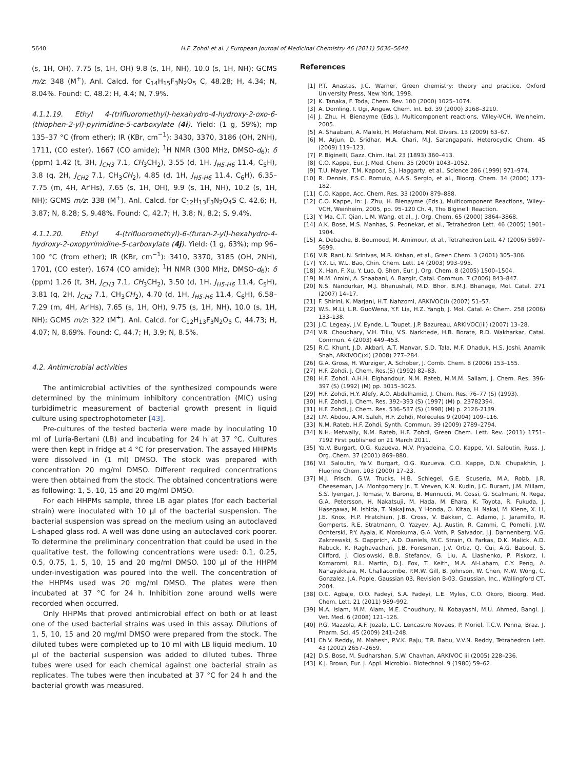5640 H.F. Zohdi et al. / European Journal of Medicinal Chemistry 46 (2011) 5636–5640
(s, 1H, OH), 7.75 (s, 1H, OH) 9.8 (s, 1H, NH), 10.0 (s, 1H, NH); GCMS m/z: 348 (M<sup>+</sup>). Anl. Calcd. for C<sub>14</sub>H<sub>15</sub>F<sub>3</sub>N<sub>2</sub>O<sub>5</sub> C, 48.28; H, 4.34; N, 8.04%. Found: C, 48.2; H, 4.4; N, 7.9%.
4.1.1.19. Ethyl 4-(trifluoromethyl)-hexahydro-4-hydroxy-2-oxo-6-(thiophen-2-yl)-pyrimidine-5-carboxylate (4i). Yield: (1 g, 59%); mp 135–37 °C (from ether); IR (KBr, cm<sup>−1</sup>): 3430, 3370, 3186 (OH, 2NH), 1711, (CO ester), 1667 (CO amide); <sup>1</sup>H NMR (300 MHz, DMSO-d<sub>6</sub>): δ (ppm) 1.42 (t, 3H, J<sub>CH3</sub> 7.1, CH<sub>3</sub>CH<sub>2</sub>), 3.55 (d, 1H, J<sub>H5-H6</sub> 11.4, C<sub>5</sub>H), 3.8 (q, 2H, J<sub>CH2</sub> 7.1, CH<sub>3</sub>CH<sub>2</sub>), 4.85 (d, 1H, J<sub>H5-H6</sub> 11.4, C<sub>6</sub>H), 6.35–7.75 (m, 4H, Ar'Hs), 7.65 (s, 1H, OH), 9.9 (s, 1H, NH), 10.2 (s, 1H, NH); GCMS m/z: 338 (M<sup>+</sup>). Anl. Calcd. for C<sub>12</sub>H<sub>13</sub>F<sub>3</sub>N<sub>2</sub>O<sub>4</sub>S C, 42.6; H, 3.87; N, 8.28; S, 9.48%. Found: C, 42.7; H, 3.8; N, 8.2; S, 9.4%.
4.1.1.20. Ethyl 4-(trifluoromethyl)-6-(furan-2-yl)-hexahydro-4-hydroxy-2-oxopyrimidine-5-carboxylate (4j). Yield: (1 g, 63%); mp 96–100 °C (from ether); IR (KBr, cm<sup>−1</sup>): 3410, 3370, 3185 (OH, 2NH), 1701, (CO ester), 1674 (CO amide); <sup>1</sup>H NMR (300 MHz, DMSO-d<sub>6</sub>): δ (ppm) 1.26 (t, 3H, J<sub>CH3</sub> 7.1, CH<sub>3</sub>CH<sub>2</sub>), 3.50 (d, 1H, J<sub>H5-H6</sub> 11.4, C<sub>5</sub>H), 3.81 (q, 2H, J<sub>CH2</sub> 7.1, CH<sub>3</sub>CH<sub>2</sub>), 4.70 (d, 1H, J<sub>H5-H6</sub> 11.4, C<sub>6</sub>H), 6.58–7.29 (m, 4H, Ar'Hs), 7.65 (s, 1H, OH), 9.75 (s, 1H, NH), 10.0 (s, 1H, NH); GCMS m/z: 322 (M<sup>+</sup>). Anl. Calcd. for C<sub>12</sub>H<sub>13</sub>F<sub>3</sub>N<sub>2</sub>O<sub>5</sub> C, 44.73; H, 4.07; N, 8.69%. Found: C, 44.7; H, 3.9; N, 8.5%.
4.2. Antimicrobial activities
The antimicrobial activities of the synthesized compounds were determined by the minimum inhibitory concentration (MIC) using turbidimetric measurement of bacterial growth present in liquid culture using spectrophotometer [43].
Pre-cultures of the tested bacteria were made by inoculating 10 ml of Luria-Bertani (LB) and incubating for 24 h at 37 °C. Cultures were then kept in fridge at 4 °C for preservation. The assayed HHPMs were dissolved in (1 ml) DMSO. The stock was prepared with concentration 20 mg/ml DMSO. Different required concentrations were then obtained from the stock. The obtained concentrations were as following: 1, 5, 10, 15 and 20 mg/ml DMSO.
For each HHPMs sample, three LB agar plates (for each bacterial strain) were inoculated with 10 μl of the bacterial suspension. The bacterial suspension was spread on the medium using an autoclaved L-shaped glass rod. A well was done using an autoclaved cork poorer. To determine the preliminary concentration that could be used in the qualitative test, the following concentrations were used: 0.1, 0.25, 0.5, 0.75, 1, 5, 10, 15 and 20 mg/ml DMSO. 100 μl of the HHPM under-investigation was poured into the well. The concentration of the HHPMs used was 20 mg/ml DMSO. The plates were then incubated at 37 °C for 24 h. Inhibition zone around wells were recorded when occurred.
Only HHPMs that proved antimicrobial effect on both or at least one of the used bacterial strains was used in this assay. Dilutions of 1, 5, 10, 15 and 20 mg/ml DMSO were prepared from the stock. The diluted tubes were completed up to 10 ml with LB liquid medium. 10 μl of the bacterial suspension was added to diluted tubes. Three tubes were used for each chemical against one bacterial strain as replicates. The tubes were then incubated at 37 °C for 24 h and the bacterial growth was measured.
References
[1] P.T. Anastas, J.C. Warner, Green chemistry: theory and practice. Oxford University Press, New York, 1998.
[2] K. Tanaka, F. Toda, Chem. Rev. 100 (2000) 1025–1074.
[3] A. Domling, I. Ugi, Angew. Chem. Int. Ed. 39 (2000) 3168–3210.
[4] J. Zhu, H. Bienayme (Eds.), Multicomponent reactions, Wiley-VCH, Weinheim, 2005.
[5] A. Shaabani, A. Maleki, H. Mofakham, Mol. Divers. 13 (2009) 63–67.
[6] M. Arjun, D. Sridhar, M.A. Chari, M.J. Sarangapani, Heterocyclic Chem. 45 (2009) 119–123.
[7] P. Biginelli, Gazz. Chim. Ital. 23 (1893) 360–413.
[8] C.O. Kappe, Eur. J. Med. Chem. 35 (2000) 1043–1052.
[9] T.U. Mayer, T.M. Kapoor, S.J. Haggarty, et al., Science 286 (1999) 971–974.
[10] R. Dennis, F.S.C. Romulo, A.A.S. Sergio, et al., Bioorg. Chem. 34 (2006) 173–182.
[11] C.O. Kappe, Acc. Chem. Res. 33 (2000) 879–888.
[12] C.O. Kappe, in: J. Zhu, H. Bienayme (Eds.), Multicomponent Reactions, Wiley–VCH, Weinheim, 2005, pp. 95–120 Ch. 4, The Biginelli Reaction.
[13] Y. Ma, C.T. Qian, L.M. Wang, et al., J. Org. Chem. 65 (2000) 3864–3868.
[14] A.K. Bose, M.S. Manhas, S. Pednekar, et al., Tetrahedron Lett. 46 (2005) 1901–1904.
[15] A. Debache, B. Boumoud, M. Amimour, et al., Tetrahedron Lett. 47 (2006) 5697–5699.
[16] V.R. Rani, N. Srinivas, M.R. Kishan, et al., Green Chem. 3 (2001) 305–306.
[17] Y.X. Li, W.L. Bao, Chin. Chem. Lett. 14 (2003) 993–995.
[18] X. Han, F. Xu, Y. Luo, Q. Shen, Eur. J. Org. Chem. 8 (2005) 1500–1504.
[19] M.M. Amini, A. Shaabani, A. Bazgir, Catal. Commun. 7 (2006) 843–847.
[20] N.S. Nandurkar, M.J. Bhanushali, M.D. Bhor, B.M.J. Bhanage, Mol. Catal. 271 (2007) 14–17.
[21] F. Shirini, K. Marjani, H.T. Nahzomi, ARKIVOC(i) (2007) 51–57.
[22] W.S. M.Li, L.R. GuoWena, Y.F. Lia, H.Z. Yangb, J. Mol. Catal. A: Chem. 258 (2006) 133–138.
[23] J.C. Legeay, J.V. Eynde, L. Toupet, J.P. Bazureau, ARKIVOC(iii) (2007) 13–28.
[24] V.R. Choudhary, V.H. Tillu, V.S. Narkhede, H.B. Borate, R.D. Wakharkar, Catal. Commun. 4 (2003) 449–453.
[25] R.C. Khunt, J.D. Akbari, A.T. Manvar, S.D. Tala, M.F. Dhaduk, H.S. Joshi, Anamik Shah, ARKIVOC(xi) (2008) 277–284.
[26] G.A. Gross, H. Wurziger, A. Schober, J. Comb. Chem. 8 (2006) 153–155.
[27] H.F. Zohdi, J. Chem. Res.(S) (1992) 82–83.
[28] H.F. Zohdi, A.H.H. Elghandour, N.M. Rateb, M.M.M. Sallam, J. Chem. Res. 396-397 (S) (1992) (M) pp. 3015–3025.
[29] H.F. Zohdi, H.Y. Afefy, A.O. Abdelhamid, J. Chem. Res. 76–77 (S) (1993).
[30] H.F. Zohdi, J. Chem. Res. 392–393 (S) (1997) (M) p. 23782394.
[31] H.F. Zohdi, J. Chem. Res. 536–537 (S) (1998) (M) p. 2126-2139.
[32] I.M. Abdou, A.M. Saleh, H.F. Zohdi, Molecules 9 (2004) 109–116.
[33] N.M. Rateb, H.F. Zohdi, Synth. Commun. 39 (2009) 2789–2794.
[34] N.H. Metwally, N.M. Rateb, H.F. Zohdi, Green Chem. Lett. Rev. (2011) 1751–7192 First published on 21 March 2011.
[35] Ya.V. Burgart, O.G. Kuzueva, M.V. Pryadeina, C.O. Kappe, V.I. Saloutin, Russ. J. Org. Chem. 37 (2001) 869–880.
[36] V.I. Saloutin, Ya.V. Burgart, O.G. Kuzueva, C.O. Kappe, O.N. Chupakhin, J. Fluorine Chem. 103 (2000) 17–23.
[37] M.J. Frisch, G.W. Trucks, H.B. Schlegel, G.E. Scuseria, M.A. Robb, J.R. Cheeseman, J.A. Montgomery Jr., T. Vreven, K.N. Kudin, J.C. Burant, J.M. Millam, S.S. Iyengar, J. Tomasi, V. Barone, B. Mennucci, M. Cossi, G. Scalmani, N. Rega, G.A. Petersson, H. Nakatsuji, M. Hada, M. Ehara, K. Toyota, R. Fukuda, J. Hasegawa, M. Ishida, T. Nakajima, Y. Honda, O. Kitao, H. Nakai, M. Klene, X. Li, J.E. Knox, H.P. Hratchian, J.B. Cross, V. Bakken, C. Adamo, J. Jaramillo, R. Gomperts, R.E. Stratmann, O. Yazyev, A.J. Austin, R. Cammi, C. Pomelli, J.W. Ochterski, P.Y. Ayala, K. Morokuma, G.A. Voth, P. Salvador, J.J. Dannenberg, V.G. Zakrzewski, S. Dapprich, A.D. Daniels, M.C. Strain, O. Farkas, D.K. Malick, A.D. Rabuck, K. Raghavachari, J.B. Foresman, J.V. Ortiz, Q. Cui, A.G. Baboul, S. Clifford, J. Cioslowski, B.B. Stefanov, G. Liu, A. Liashenko, P. Piskorz, I. Komaromi, R.L. Martin, D.J. Fox, T. Keith, M.A. Al-Laham, C.Y. Peng, A. Nanayakkara, M. Challacombe, P.M.W. Gill, B. Johnson, W. Chen, M.W. Wong, C. Gonzalez, J.A. Pople, Gaussian 03, Revision B-03. Gaussian, Inc., Wallingford CT, 2004.
[38] O.C. Agbaje, O.O. Fadeyi, S.A. Fadeyi, L.E. Myles, C.O. Okoro, Bioorg. Med. Chem. Lett. 21 (2011) 989–992.
[39] M.A. Islam, M.M. Alam, M.E. Choudhury, N. Kobayashi, M.U. Ahmed, Bangl. J. Vet. Med. 6 (2008) 121–126.
[40] P.G. Mazzola, A.F. Jozala, L.C. Lencastre Novaes, P. Moriel, T.C.V. Penna, Braz. J. Pharm. Sci. 45 (2009) 241–248.
[41] Ch.V. Reddy, M. Mahesh, P.V.K. Raju, T.R. Babu, V.V.N. Reddy, Tetrahedron Lett. 43 (2002) 2657–2659.
[42] D.S. Bose, M. Sudharshan, S.W. Chavhan, ARKIVOC iii (2005) 228–236.
[43] K.J. Brown, Eur. J. Appl. Microbiol. Biotechnol. 9 (1980) 59–62.